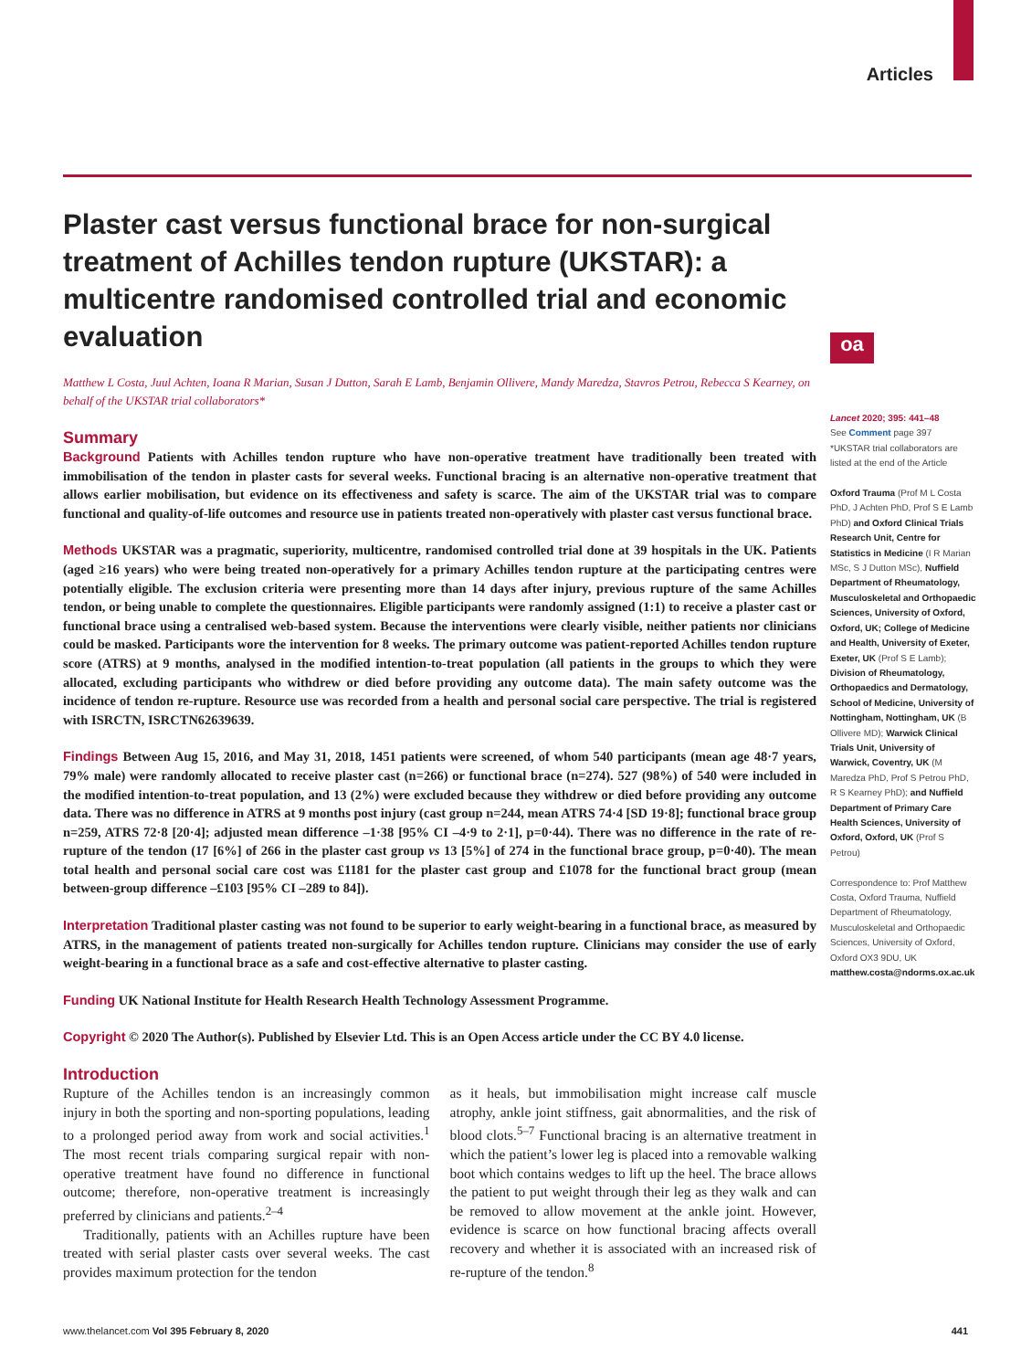Articles
oa
Plaster cast versus functional brace for non-surgical treatment of Achilles tendon rupture (UKSTAR): a multicentre randomised controlled trial and economic evaluation
Matthew L Costa, Juul Achten, Ioana R Marian, Susan J Dutton, Sarah E Lamb, Benjamin Ollivere, Mandy Maredza, Stavros Petrou, Rebecca S Kearney, on behalf of the UKSTAR trial collaborators*
Summary
Background Patients with Achilles tendon rupture who have non-operative treatment have traditionally been treated with immobilisation of the tendon in plaster casts for several weeks. Functional bracing is an alternative non-operative treatment that allows earlier mobilisation, but evidence on its effectiveness and safety is scarce. The aim of the UKSTAR trial was to compare functional and quality-of-life outcomes and resource use in patients treated non-operatively with plaster cast versus functional brace.
Methods UKSTAR was a pragmatic, superiority, multicentre, randomised controlled trial done at 39 hospitals in the UK. Patients (aged ≥16 years) who were being treated non-operatively for a primary Achilles tendon rupture at the participating centres were potentially eligible. The exclusion criteria were presenting more than 14 days after injury, previous rupture of the same Achilles tendon, or being unable to complete the questionnaires. Eligible participants were randomly assigned (1:1) to receive a plaster cast or functional brace using a centralised web-based system. Because the interventions were clearly visible, neither patients nor clinicians could be masked. Participants wore the intervention for 8 weeks. The primary outcome was patient-reported Achilles tendon rupture score (ATRS) at 9 months, analysed in the modified intention-to-treat population (all patients in the groups to which they were allocated, excluding participants who withdrew or died before providing any outcome data). The main safety outcome was the incidence of tendon re-rupture. Resource use was recorded from a health and personal social care perspective. The trial is registered with ISRCTN, ISRCTN62639639.
Findings Between Aug 15, 2016, and May 31, 2018, 1451 patients were screened, of whom 540 participants (mean age 48·7 years, 79% male) were randomly allocated to receive plaster cast (n=266) or functional brace (n=274). 527 (98%) of 540 were included in the modified intention-to-treat population, and 13 (2%) were excluded because they withdrew or died before providing any outcome data. There was no difference in ATRS at 9 months post injury (cast group n=244, mean ATRS 74·4 [SD 19·8]; functional brace group n=259, ATRS 72·8 [20·4]; adjusted mean difference –1·38 [95% CI –4·9 to 2·1], p=0·44). There was no difference in the rate of re-rupture of the tendon (17 [6%] of 266 in the plaster cast group vs 13 [5%] of 274 in the functional brace group, p=0·40). The mean total health and personal social care cost was £1181 for the plaster cast group and £1078 for the functional bract group (mean between-group difference –£103 [95% CI –289 to 84]).
Interpretation Traditional plaster casting was not found to be superior to early weight-bearing in a functional brace, as measured by ATRS, in the management of patients treated non-surgically for Achilles tendon rupture. Clinicians may consider the use of early weight-bearing in a functional brace as a safe and cost-effective alternative to plaster casting.
Funding UK National Institute for Health Research Health Technology Assessment Programme.
Copyright © 2020 The Author(s). Published by Elsevier Ltd. This is an Open Access article under the CC BY 4.0 license.
Introduction
Rupture of the Achilles tendon is an increasingly common injury in both the sporting and non-sporting populations, leading to a prolonged period away from work and social activities.<sup>1</sup> The most recent trials comparing surgical repair with non-operative treatment have found no difference in functional outcome; therefore, non-operative treatment is increasingly preferred by clinicians and patients.<sup>2–4</sup>
Traditionally, patients with an Achilles rupture have been treated with serial plaster casts over several weeks. The cast provides maximum protection for the tendon
as it heals, but immobilisation might increase calf muscle atrophy, ankle joint stiffness, gait abnormalities, and the risk of blood clots.<sup>5–7</sup> Functional bracing is an alternative treatment in which the patient’s lower leg is placed into a removable walking boot which contains wedges to lift up the heel. The brace allows the patient to put weight through their leg as they walk and can be removed to allow movement at the ankle joint. However, evidence is scarce on how functional bracing affects overall recovery and whether it is associated with an increased risk of re-rupture of the tendon.<sup>8</sup>
Lancet 2020; 395: 441–48
See Comment page 397
*UKSTAR trial collaborators are listed at the end of the Article
Oxford Trauma (Prof M L Costa PhD, J Achten PhD, Prof S E Lamb PhD) and Oxford Clinical Trials Research Unit, Centre for Statistics in Medicine (I R Marian MSc, S J Dutton MSc), Nuffield Department of Rheumatology, Musculoskeletal and Orthopaedic Sciences, University of Oxford, Oxford, UK; College of Medicine and Health, University of Exeter, Exeter, UK (Prof S E Lamb); Division of Rheumatology, Orthopaedics and Dermatology, School of Medicine, University of Nottingham, Nottingham, UK (B Ollivere MD); Warwick Clinical Trials Unit, University of Warwick, Coventry, UK (M Maredza PhD, Prof S Petrou PhD, R S Kearney PhD); and Nuffield Department of Primary Care Health Sciences, University of Oxford, Oxford, UK (Prof S Petrou)
Correspondence to: Prof Matthew Costa, Oxford Trauma, Nuffield Department of Rheumatology, Musculoskeletal and Orthopaedic Sciences, University of Oxford, Oxford OX3 9DU, UK matthew.costa@ndorms.ox.ac.uk
www.thelancet.com Vol 395 February 8, 2020 441